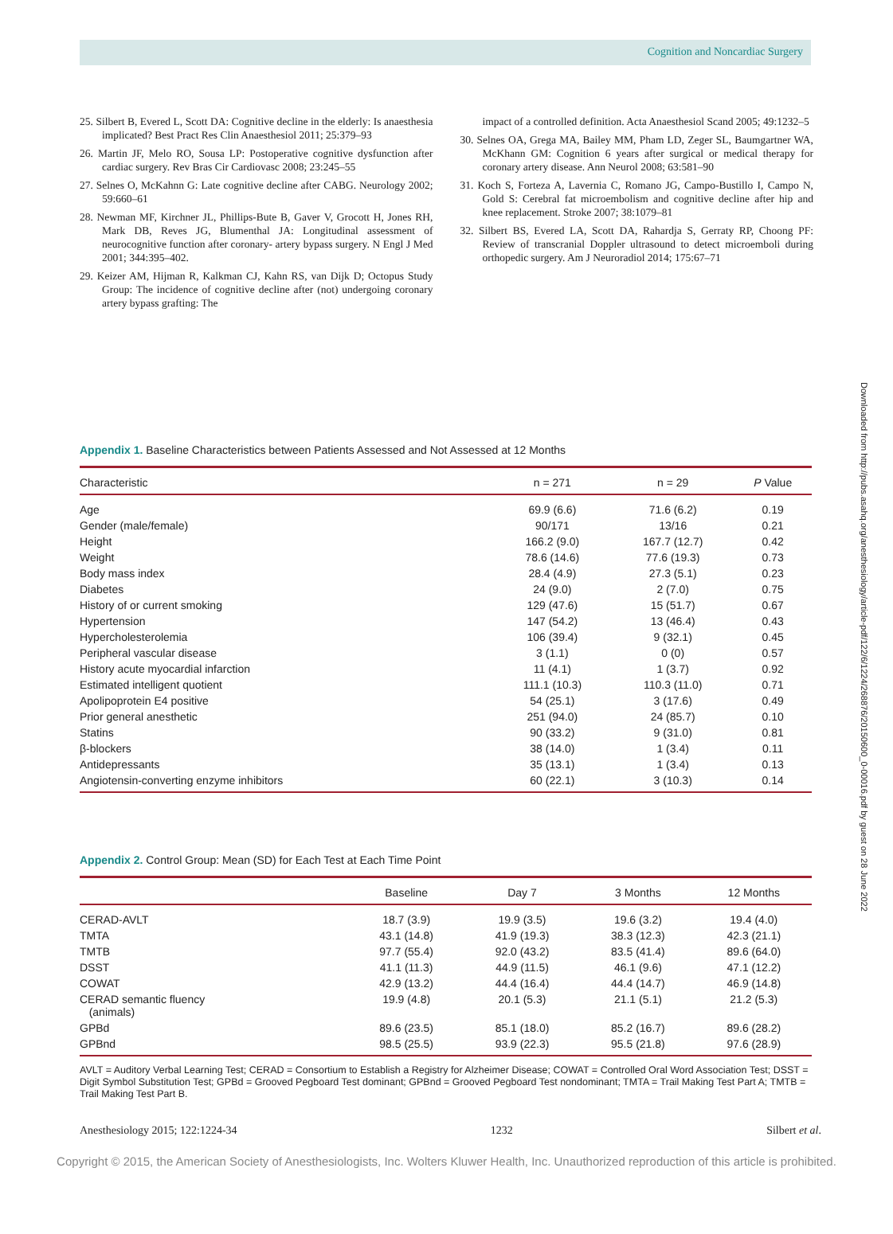Cognition and Noncardiac Surgery
25. Silbert B, Evered L, Scott DA: Cognitive decline in the elderly: Is anaesthesia implicated? Best Pract Res Clin Anaesthesiol 2011; 25:379–93
26. Martin JF, Melo RO, Sousa LP: Postoperative cognitive dysfunction after cardiac surgery. Rev Bras Cir Cardiovasc 2008; 23:245–55
27. Selnes O, McKahnn G: Late cognitive decline after CABG. Neurology 2002; 59:660–61
28. Newman MF, Kirchner JL, Phillips-Bute B, Gaver V, Grocott H, Jones RH, Mark DB, Reves JG, Blumenthal JA: Longitudinal assessment of neurocognitive function after coronary- artery bypass surgery. N Engl J Med 2001; 344:395–402.
29. Keizer AM, Hijman R, Kalkman CJ, Kahn RS, van Dijk D; Octopus Study Group: The incidence of cognitive decline after (not) undergoing coronary artery bypass grafting: The
impact of a controlled definition. Acta Anaesthesiol Scand 2005; 49:1232–5
30. Selnes OA, Grega MA, Bailey MM, Pham LD, Zeger SL, Baumgartner WA, McKhann GM: Cognition 6 years after surgical or medical therapy for coronary artery disease. Ann Neurol 2008; 63:581–90
31. Koch S, Forteza A, Lavernia C, Romano JG, Campo-Bustillo I, Campo N, Gold S: Cerebral fat microembolism and cognitive decline after hip and knee replacement. Stroke 2007; 38:1079–81
32. Silbert BS, Evered LA, Scott DA, Rahardja S, Gerraty RP, Choong PF: Review of transcranial Doppler ultrasound to detect microemboli during orthopedic surgery. Am J Neuroradiol 2014; 175:67–71
Downloaded from http://pubs.asahq.org/anesthesiology/article-pdf/122/6/1224/268876/20150600_0-00016.pdf by guest on 28 June 2022
Appendix 1. Baseline Characteristics between Patients Assessed and Not Assessed at 12 Months
| Characteristic | n = 271 | n = 29 | P Value |
| --- | --- | --- | --- |
| Age | 69.9 (6.6) | 71.6 (6.2) | 0.19 |
| Gender (male/female) | 90/171 | 13/16 | 0.21 |
| Height | 166.2 (9.0) | 167.7 (12.7) | 0.42 |
| Weight | 78.6 (14.6) | 77.6 (19.3) | 0.73 |
| Body mass index | 28.4 (4.9) | 27.3 (5.1) | 0.23 |
| Diabetes | 24 (9.0) | 2 (7.0) | 0.75 |
| History of or current smoking | 129 (47.6) | 15 (51.7) | 0.67 |
| Hypertension | 147 (54.2) | 13 (46.4) | 0.43 |
| Hypercholesterolemia | 106 (39.4) | 9 (32.1) | 0.45 |
| Peripheral vascular disease | 3 (1.1) | 0 (0) | 0.57 |
| History acute myocardial infarction | 11 (4.1) | 1 (3.7) | 0.92 |
| Estimated intelligent quotient | 111.1 (10.3) | 110.3 (11.0) | 0.71 |
| Apolipoprotein E4 positive | 54 (25.1) | 3 (17.6) | 0.49 |
| Prior general anesthetic | 251 (94.0) | 24 (85.7) | 0.10 |
| Statins | 90 (33.2) | 9 (31.0) | 0.81 |
| β-blockers | 38 (14.0) | 1 (3.4) | 0.11 |
| Antidepressants | 35 (13.1) | 1 (3.4) | 0.13 |
| Angiotensin-converting enzyme inhibitors | 60 (22.1) | 3 (10.3) | 0.14 |
Appendix 2. Control Group: Mean (SD) for Each Test at Each Time Point
| | Baseline | Day 7 | 3 Months | 12 Months |
| --- | --- | --- | --- | --- |
| CERAD-AVLT | 18.7 (3.9) | 19.9 (3.5) | 19.6 (3.2) | 19.4 (4.0) |
| TMTA | 43.1 (14.8) | 41.9 (19.3) | 38.3 (12.3) | 42.3 (21.1) |
| TMTB | 97.7 (55.4) | 92.0 (43.2) | 83.5 (41.4) | 89.6 (64.0) |
| DSST | 41.1 (11.3) | 44.9 (11.5) | 46.1 (9.6) | 47.1 (12.2) |
| COWAT | 42.9 (13.2) | 44.4 (16.4) | 44.4 (14.7) | 46.9 (14.8) |
| CERAD semantic fluency (animals) | 19.9 (4.8) | 20.1 (5.3) | 21.1 (5.1) | 21.2 (5.3) |
| GPBd | 89.6 (23.5) | 85.1 (18.0) | 85.2 (16.7) | 89.6 (28.2) |
| GPBnd | 98.5 (25.5) | 93.9 (22.3) | 95.5 (21.8) | 97.6 (28.9) |
AVLT = Auditory Verbal Learning Test; CERAD = Consortium to Establish a Registry for Alzheimer Disease; COWAT = Controlled Oral Word Association Test; DSST = Digit Symbol Substitution Test; GPBd = Grooved Pegboard Test dominant; GPBnd = Grooved Pegboard Test nondominant; TMTA = Trail Making Test Part A; TMTB = Trail Making Test Part B.
Anesthesiology 2015; 122:1224-34 1232 Silbert et al.
Copyright © 2015, the American Society of Anesthesiologists, Inc. Wolters Kluwer Health, Inc. Unauthorized reproduction of this article is prohibited.